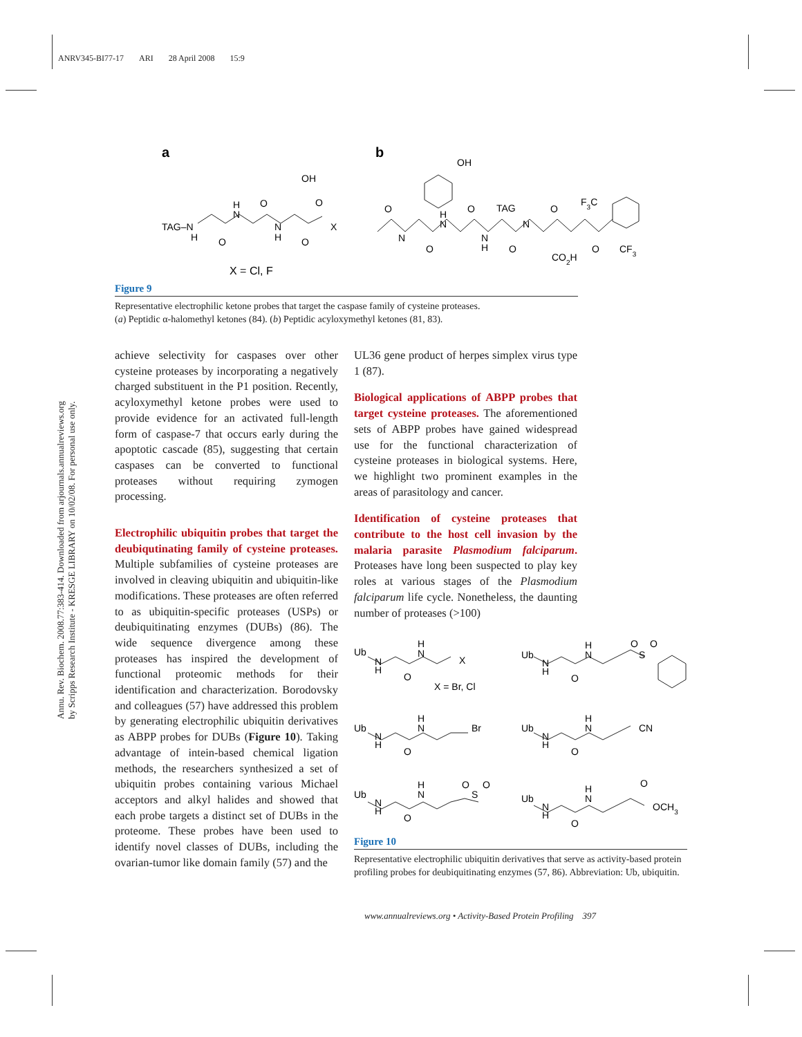ANRV345-BI77-17 ARI 28 April 2008 15:9
Annu. Rev. Biochem. 2008.77:383-414. Downloaded from arjournals.annualreviews.org
by Scripps Research Institute - KRESGE LIBRARY on 10/02/08. For personal use only.
a
b
TAG–N
H
H
N
N
H
O
O
O
OH
O
X
X = Cl, F
N
H
N
N
H
N
O
O
O
O
O
O
OH
TAG
CO2H
F3C
CF3
Figure 9
Representative electrophilic ketone probes that target the caspase family of cysteine proteases.
(a) Peptidic α-halomethyl ketones (84). (b) Peptidic acyloxymethyl ketones (81, 83).
achieve selectivity for caspases over other cysteine proteases by incorporating a negatively charged substituent in the P1 position. Recently, acyloxymethyl ketone probes were used to provide evidence for an activated full-length form of caspase-7 that occurs early during the apoptotic cascade (85), suggesting that certain caspases can be converted to functional proteases without requiring zymogen processing.
Electrophilic ubiquitin probes that target the deubiqutinating family of cysteine proteases. Multiple subfamilies of cysteine proteases are involved in cleaving ubiquitin and ubiquitin-like modifications. These proteases are often referred to as ubiquitin-specific proteases (USPs) or deubiquitinating enzymes (DUBs) (86). The wide sequence divergence among these proteases has inspired the development of functional proteomic methods for their identification and characterization. Borodovsky and colleagues (57) have addressed this problem by generating electrophilic ubiquitin derivatives as ABPP probes for DUBs (Figure 10). Taking advantage of intein-based chemical ligation methods, the researchers synthesized a set of ubiquitin probes containing various Michael acceptors and alkyl halides and showed that each probe targets a distinct set of DUBs in the proteome. These probes have been used to identify novel classes of DUBs, including the ovarian-tumor like domain family (57) and the
UL36 gene product of herpes simplex virus type 1 (87).
Biological applications of ABPP probes that target cysteine proteases. The aforementioned sets of ABPP probes have gained widespread use for the functional characterization of cysteine proteases in biological systems. Here, we highlight two prominent examples in the areas of parasitology and cancer.
Identification of cysteine proteases that contribute to the host cell invasion by the malaria parasite Plasmodium falciparum. Proteases have long been suspected to play key roles at various stages of the Plasmodium falciparum life cycle. Nonetheless, the daunting number of proteases (>100)
Ub
N
H
H
N
O
X
X = Br, Cl
Ub
N
H
H
N
O
S
O
O
Ub
N
H
H
N
O
Br
Ub
N
H
H
N
O
CN
Ub
N
H
H
N
O
S
O
O
Ub
N
H
H
N
O
O
OCH3
Figure 10
Representative electrophilic ubiquitin derivatives that serve as activity-based protein profiling probes for deubiquitinating enzymes (57, 86). Abbreviation: Ub, ubiquitin.
www.annualreviews.org • Activity-Based Protein Profiling 397